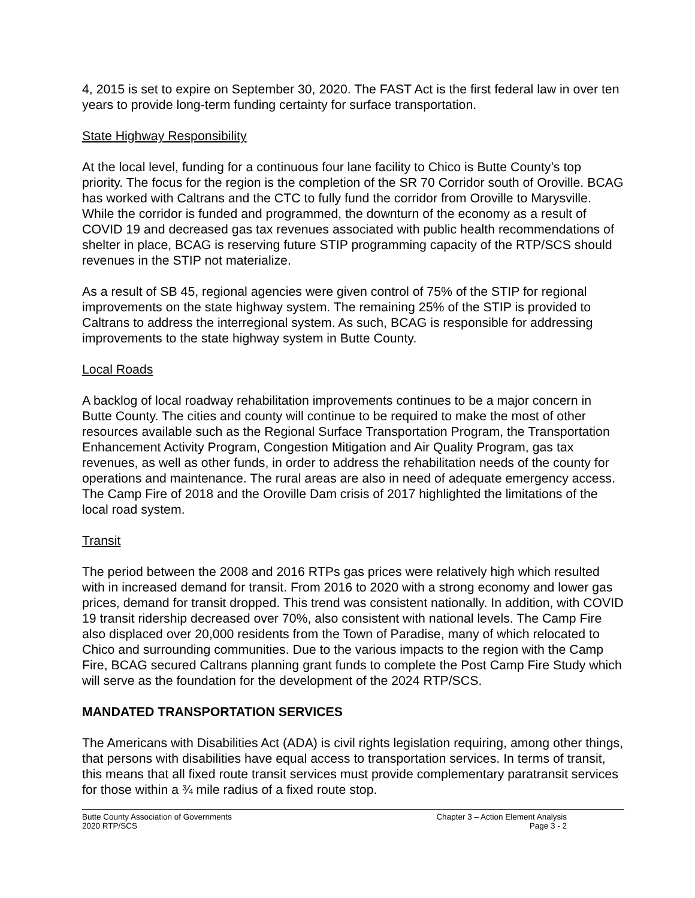4, 2015 is set to expire on September 30, 2020. The FAST Act is the first federal law in over ten years to provide long-term funding certainty for surface transportation.
State Highway Responsibility
At the local level, funding for a continuous four lane facility to Chico is Butte County’s top priority. The focus for the region is the completion of the SR 70 Corridor south of Oroville. BCAG has worked with Caltrans and the CTC to fully fund the corridor from Oroville to Marysville. While the corridor is funded and programmed, the downturn of the economy as a result of COVID 19 and decreased gas tax revenues associated with public health recommendations of shelter in place, BCAG is reserving future STIP programming capacity of the RTP/SCS should revenues in the STIP not materialize.
As a result of SB 45, regional agencies were given control of 75% of the STIP for regional improvements on the state highway system. The remaining 25% of the STIP is provided to Caltrans to address the interregional system. As such, BCAG is responsible for addressing improvements to the state highway system in Butte County.
Local Roads
A backlog of local roadway rehabilitation improvements continues to be a major concern in Butte County. The cities and county will continue to be required to make the most of other resources available such as the Regional Surface Transportation Program, the Transportation Enhancement Activity Program, Congestion Mitigation and Air Quality Program, gas tax revenues, as well as other funds, in order to address the rehabilitation needs of the county for operations and maintenance. The rural areas are also in need of adequate emergency access. The Camp Fire of 2018 and the Oroville Dam crisis of 2017 highlighted the limitations of the local road system.
Transit
The period between the 2008 and 2016 RTPs gas prices were relatively high which resulted with in increased demand for transit. From 2016 to 2020 with a strong economy and lower gas prices, demand for transit dropped. This trend was consistent nationally. In addition, with COVID 19 transit ridership decreased over 70%, also consistent with national levels. The Camp Fire also displaced over 20,000 residents from the Town of Paradise, many of which relocated to Chico and surrounding communities. Due to the various impacts to the region with the Camp Fire, BCAG secured Caltrans planning grant funds to complete the Post Camp Fire Study which will serve as the foundation for the development of the 2024 RTP/SCS.
MANDATED TRANSPORTATION SERVICES
The Americans with Disabilities Act (ADA) is civil rights legislation requiring, among other things, that persons with disabilities have equal access to transportation services. In terms of transit, this means that all fixed route transit services must provide complementary paratransit services for those within a ¾ mile radius of a fixed route stop.
Butte County Association of Governments
2020 RTP/SCS
Chapter 3 – Action Element Analysis
Page 3 - 2